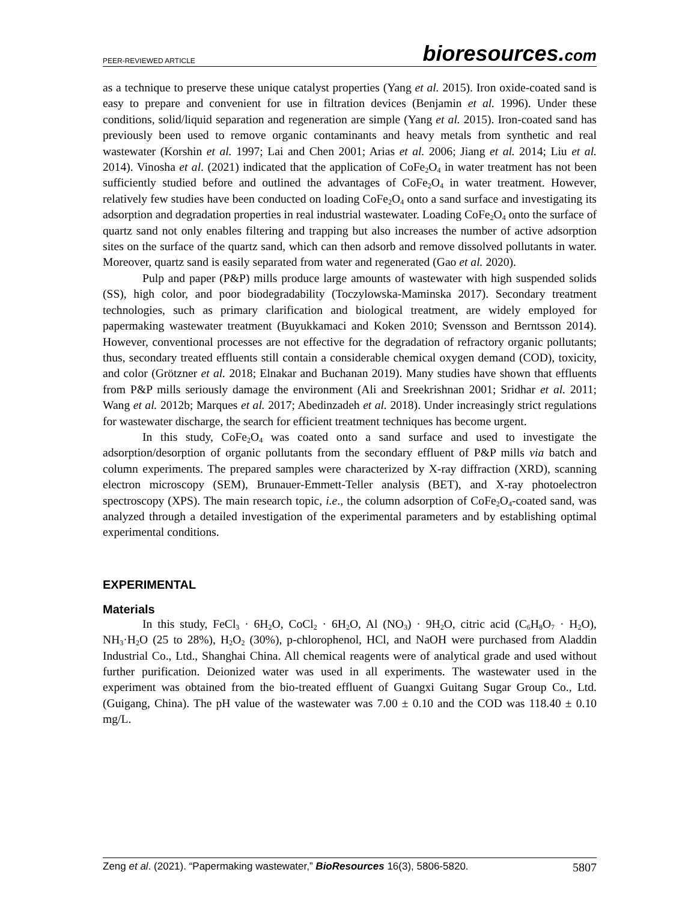PEER-REVIEWED ARTICLE bioresources.com
as a technique to preserve these unique catalyst properties (Yang et al. 2015). Iron oxide-coated sand is easy to prepare and convenient for use in filtration devices (Benjamin et al. 1996). Under these conditions, solid/liquid separation and regeneration are simple (Yang et al. 2015). Iron-coated sand has previously been used to remove organic contaminants and heavy metals from synthetic and real wastewater (Korshin et al. 1997; Lai and Chen 2001; Arias et al. 2006; Jiang et al. 2014; Liu et al. 2014). Vinosha et al. (2021) indicated that the application of CoFe<sub>2</sub>O<sub>4</sub> in water treatment has not been sufficiently studied before and outlined the advantages of CoFe<sub>2</sub>O<sub>4</sub> in water treatment. However, relatively few studies have been conducted on loading CoFe<sub>2</sub>O<sub>4</sub> onto a sand surface and investigating its adsorption and degradation properties in real industrial wastewater. Loading CoFe<sub>2</sub>O<sub>4</sub> onto the surface of quartz sand not only enables filtering and trapping but also increases the number of active adsorption sites on the surface of the quartz sand, which can then adsorb and remove dissolved pollutants in water. Moreover, quartz sand is easily separated from water and regenerated (Gao et al. 2020).
Pulp and paper (P&P) mills produce large amounts of wastewater with high suspended solids (SS), high color, and poor biodegradability (Toczylowska-Maminska 2017). Secondary treatment technologies, such as primary clarification and biological treatment, are widely employed for papermaking wastewater treatment (Buyukkamaci and Koken 2010; Svensson and Berntsson 2014). However, conventional processes are not effective for the degradation of refractory organic pollutants; thus, secondary treated effluents still contain a considerable chemical oxygen demand (COD), toxicity, and color (Grötzner et al. 2018; Elnakar and Buchanan 2019). Many studies have shown that effluents from P&P mills seriously damage the environment (Ali and Sreekrishnan 2001; Sridhar et al. 2011; Wang et al. 2012b; Marques et al. 2017; Abedinzadeh et al. 2018). Under increasingly strict regulations for wastewater discharge, the search for efficient treatment techniques has become urgent.
In this study, CoFe<sub>2</sub>O<sub>4</sub> was coated onto a sand surface and used to investigate the adsorption/desorption of organic pollutants from the secondary effluent of P&P mills via batch and column experiments. The prepared samples were characterized by X-ray diffraction (XRD), scanning electron microscopy (SEM), Brunauer-Emmett-Teller analysis (BET), and X-ray photoelectron spectroscopy (XPS). The main research topic, i.e., the column adsorption of CoFe<sub>2</sub>O<sub>4</sub>-coated sand, was analyzed through a detailed investigation of the experimental parameters and by establishing optimal experimental conditions.
EXPERIMENTAL
Materials
In this study, FeCl<sub>3</sub> · 6H<sub>2</sub>O, CoCl<sub>2</sub> · 6H<sub>2</sub>O, Al (NO<sub>3</sub>) · 9H<sub>2</sub>O, citric acid (C<sub>6</sub>H<sub>8</sub>O<sub>7</sub> · H<sub>2</sub>O), NH<sub>3</sub>·H<sub>2</sub>O (25 to 28%), H<sub>2</sub>O<sub>2</sub> (30%), p-chlorophenol, HCl, and NaOH were purchased from Aladdin Industrial Co., Ltd., Shanghai China. All chemical reagents were of analytical grade and used without further purification. Deionized water was used in all experiments. The wastewater used in the experiment was obtained from the bio-treated effluent of Guangxi Guitang Sugar Group Co., Ltd. (Guigang, China). The pH value of the wastewater was 7.00 ± 0.10 and the COD was 118.40 ± 0.10 mg/L.
Zeng et al. (2021). “Papermaking wastewater,” BioResources 16(3), 5806-5820. 5807